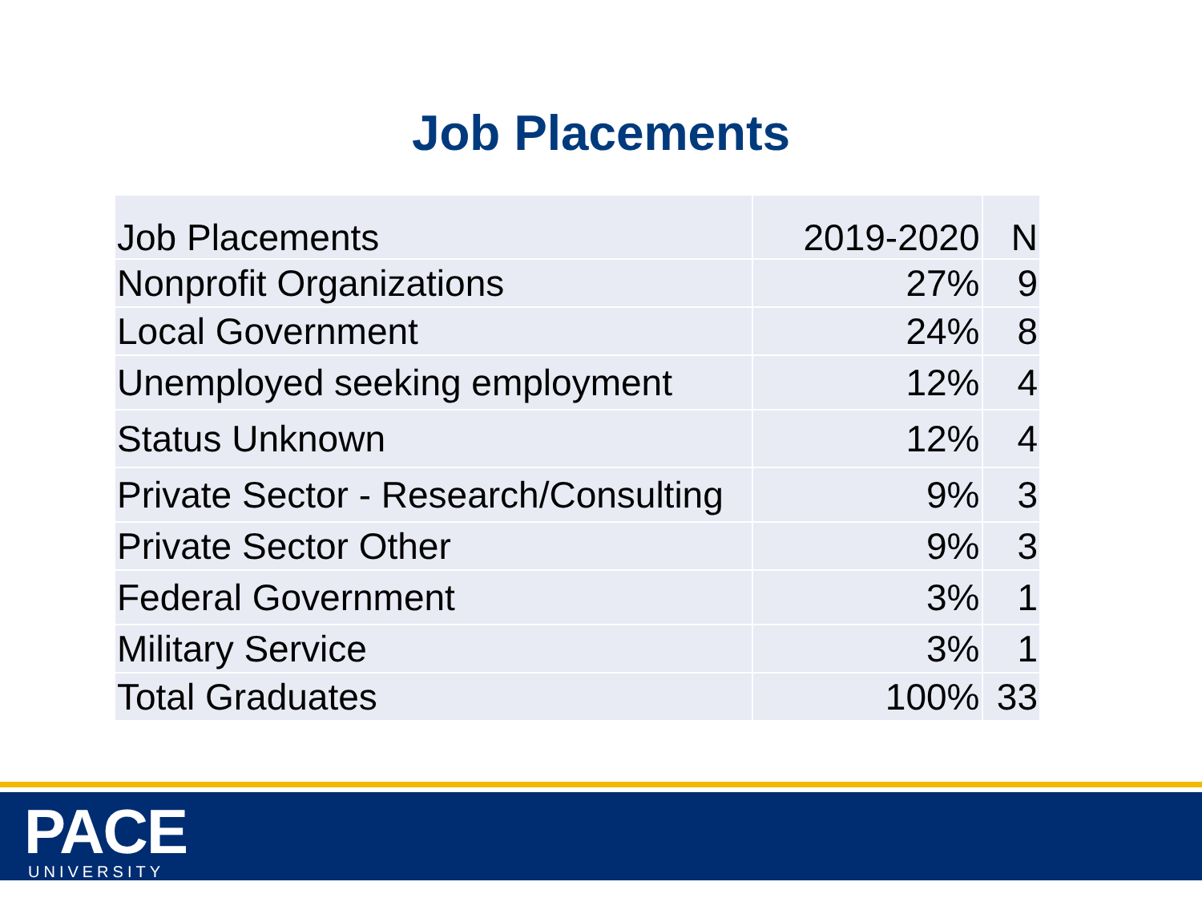Job Placements
| Job Placements | 2019-2020 | N |
| --- | --- | --- |
| Nonprofit Organizations | 27% | 9 |
| Local Government | 24% | 8 |
| Unemployed seeking employment | 12% | 4 |
| Status Unknown | 12% | 4 |
| Private Sector - Research/Consulting | 9% | 3 |
| Private Sector Other | 9% | 3 |
| Federal Government | 3% | 1 |
| Military Service | 3% | 1 |
| Total Graduates | 100% | 33 |
PACE UNIVERSITY